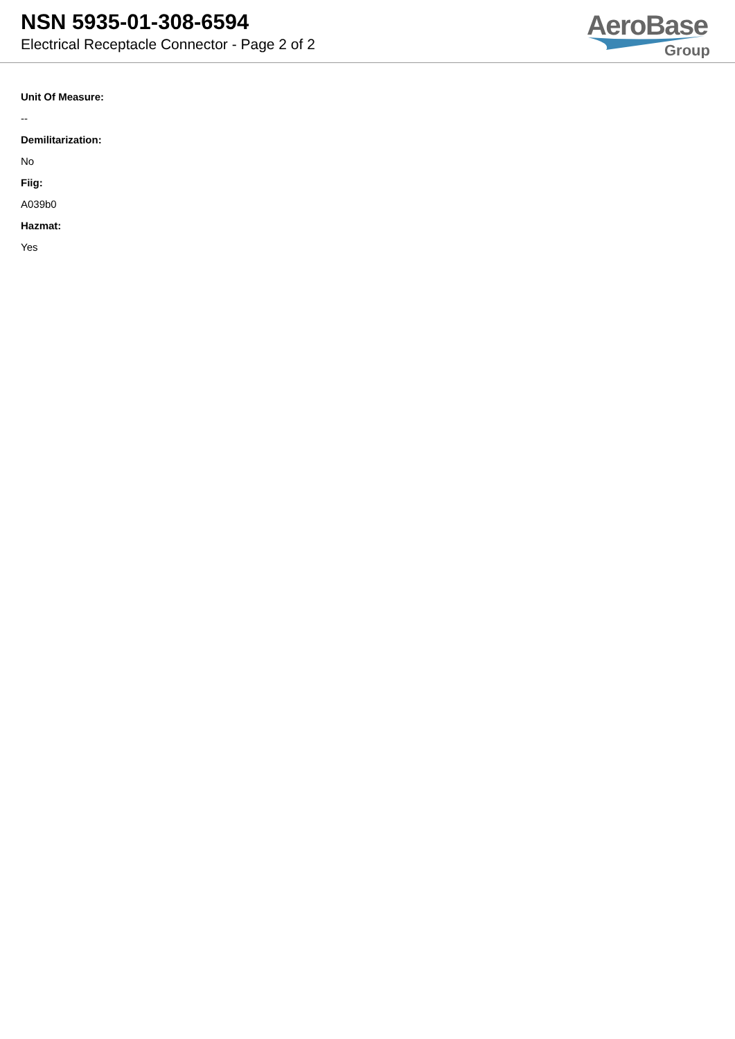NSN 5935-01-308-6594
Electrical Receptacle Connector - Page 2 of 2
AeroBase
Group
Unit Of Measure:
--
Demilitarization:
No
Fiig:
A039b0
Hazmat:
Yes